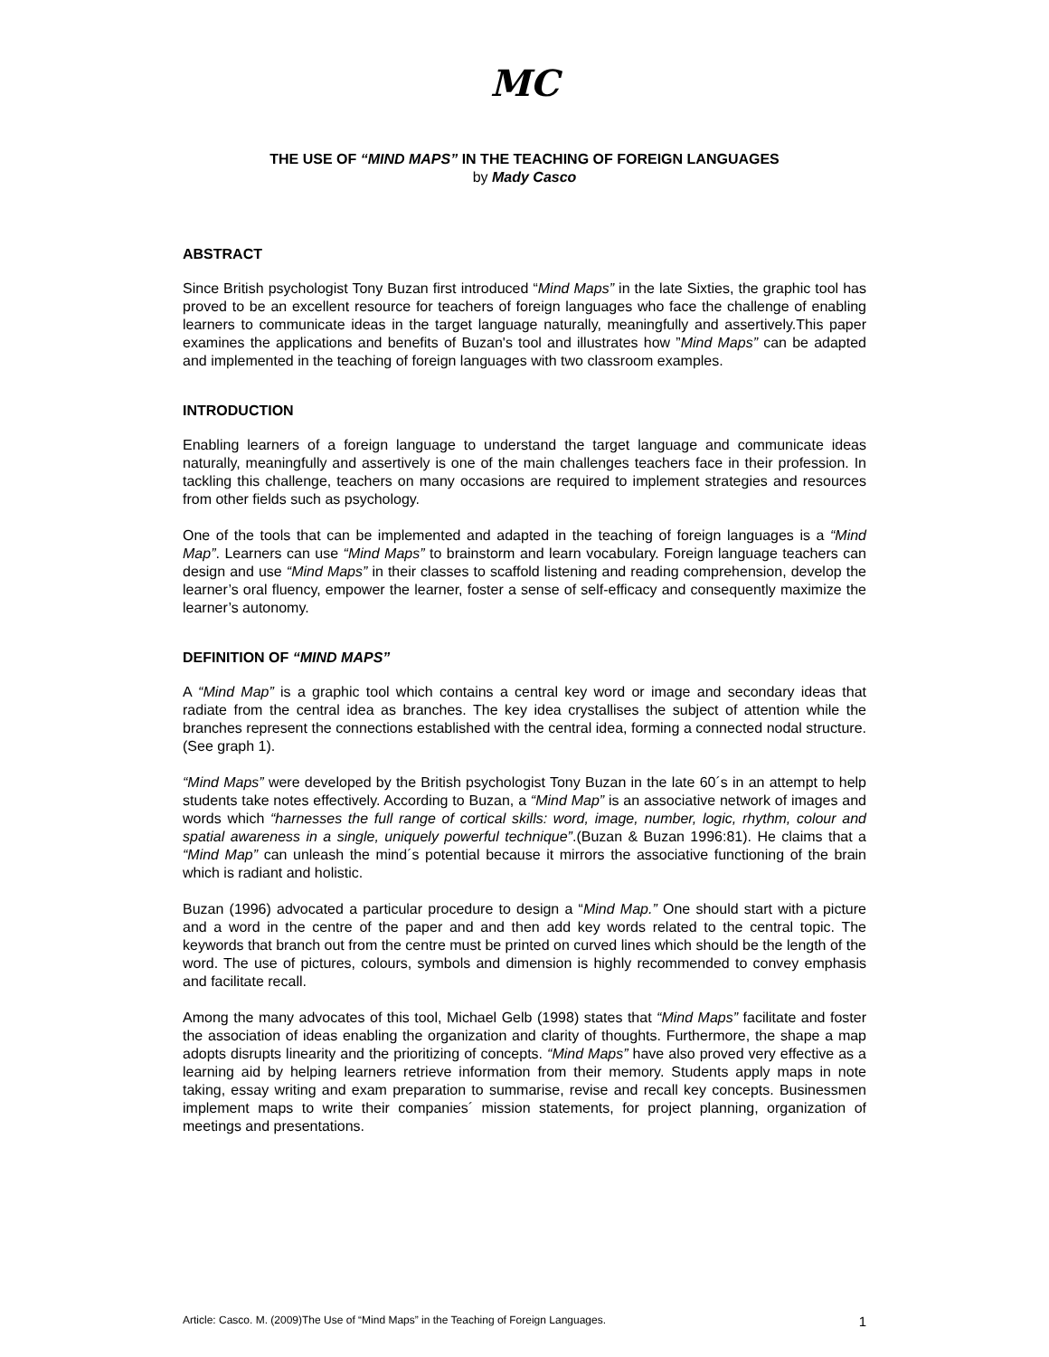MC
THE USE OF “MIND MAPS” IN THE TEACHING OF FOREIGN LANGUAGES
by Mady Casco
ABSTRACT
Since British psychologist Tony Buzan first introduced “Mind Maps” in the late Sixties, the graphic tool has proved to be an excellent resource for teachers of foreign languages who face the challenge of enabling learners to communicate ideas in the target language naturally, meaningfully and assertively.This paper examines the applications and benefits of Buzan's tool and illustrates how ”Mind Maps” can be adapted and implemented in the teaching of foreign languages with two classroom examples.
INTRODUCTION
Enabling learners of a foreign language to understand the target language and communicate ideas naturally, meaningfully and assertively is one of the main challenges teachers face in their profession. In tackling this challenge, teachers on many occasions are required to implement strategies and resources from other fields such as psychology.
One of the tools that can be implemented and adapted in the teaching of foreign languages is a “Mind Map”. Learners can use “Mind Maps” to brainstorm and learn vocabulary. Foreign language teachers can design and use “Mind Maps” in their classes to scaffold listening and reading comprehension, develop the learner’s oral fluency, empower the learner, foster a sense of self-efficacy and consequently maximize the learner’s autonomy.
DEFINITION OF “MIND MAPS”
A “Mind Map” is a graphic tool which contains a central key word or image and secondary ideas that radiate from the central idea as branches. The key idea crystallises the subject of attention while the branches represent the connections established with the central idea, forming a connected nodal structure. (See graph 1).
“Mind Maps” were developed by the British psychologist Tony Buzan in the late 60´s in an attempt to help students take notes effectively. According to Buzan, a “Mind Map” is an associative network of images and words which “harnesses the full range of cortical skills: word, image, number, logic, rhythm, colour and spatial awareness in a single, uniquely powerful technique”.(Buzan & Buzan 1996:81). He claims that a “Mind Map” can unleash the mind´s potential because it mirrors the associative functioning of the brain which is radiant and holistic.
Buzan (1996) advocated a particular procedure to design a “Mind Map.” One should start with a picture and a word in the centre of the paper and and then add key words related to the central topic. The keywords that branch out from the centre must be printed on curved lines which should be the length of the word. The use of pictures, colours, symbols and dimension is highly recommended to convey emphasis and facilitate recall.
Among the many advocates of this tool, Michael Gelb (1998) states that “Mind Maps” facilitate and foster the association of ideas enabling the organization and clarity of thoughts. Furthermore, the shape a map adopts disrupts linearity and the prioritizing of concepts. “Mind Maps” have also proved very effective as a learning aid by helping learners retrieve information from their memory. Students apply maps in note taking, essay writing and exam preparation to summarise, revise and recall key concepts. Businessmen implement maps to write their companies´ mission statements, for project planning, organization of meetings and presentations.
Article: Casco. M. (2009)The Use of “Mind Maps” in the Teaching of Foreign Languages. 1